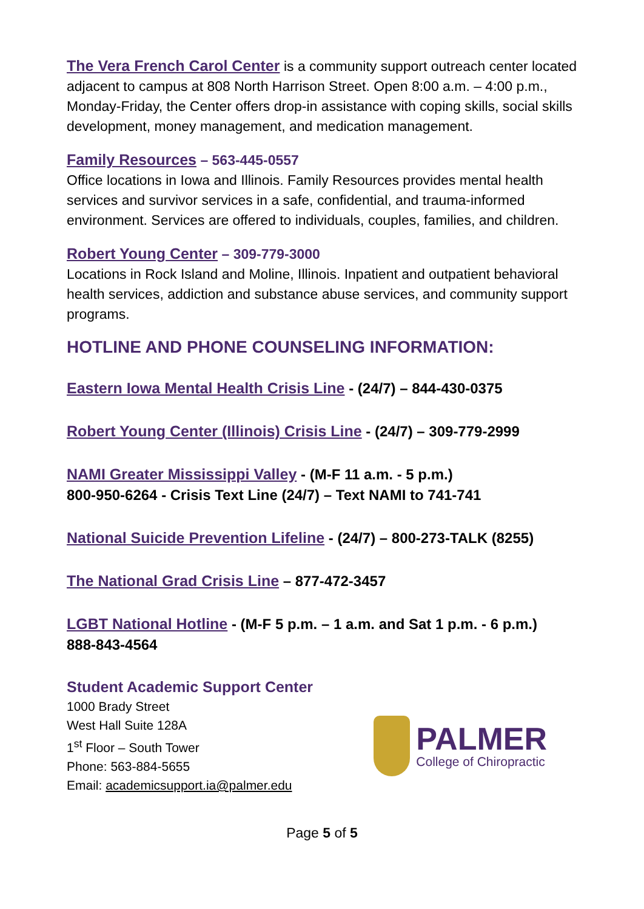The Vera French Carol Center is a community support outreach center located adjacent to campus at 808 North Harrison Street. Open 8:00 a.m. – 4:00 p.m., Monday-Friday, the Center offers drop-in assistance with coping skills, social skills development, money management, and medication management.
Family Resources – 563-445-0557
Office locations in Iowa and Illinois. Family Resources provides mental health services and survivor services in a safe, confidential, and trauma-informed environment. Services are offered to individuals, couples, families, and children.
Robert Young Center – 309-779-3000
Locations in Rock Island and Moline, Illinois. Inpatient and outpatient behavioral health services, addiction and substance abuse services, and community support programs.
HOTLINE AND PHONE COUNSELING INFORMATION:
Eastern Iowa Mental Health Crisis Line - (24/7) – 844-430-0375
Robert Young Center (Illinois) Crisis Line - (24/7) – 309-779-2999
NAMI Greater Mississippi Valley - (M-F 11 a.m. - 5 p.m.)
800-950-6264 - Crisis Text Line (24/7) – Text NAMI to 741-741
National Suicide Prevention Lifeline - (24/7) – 800-273-TALK (8255)
The National Grad Crisis Line – 877-472-3457
LGBT National Hotline - (M-F 5 p.m. – 1 a.m. and Sat 1 p.m. - 6 p.m.)
888-843-4564
Student Academic Support Center
1000 Brady Street
West Hall Suite 128A
1<sup>st</sup> Floor – South Tower
Phone: 563-884-5655
Email: academicsupport.ia@palmer.edu
PALMER
College of Chiropractic
Page 5 of 5